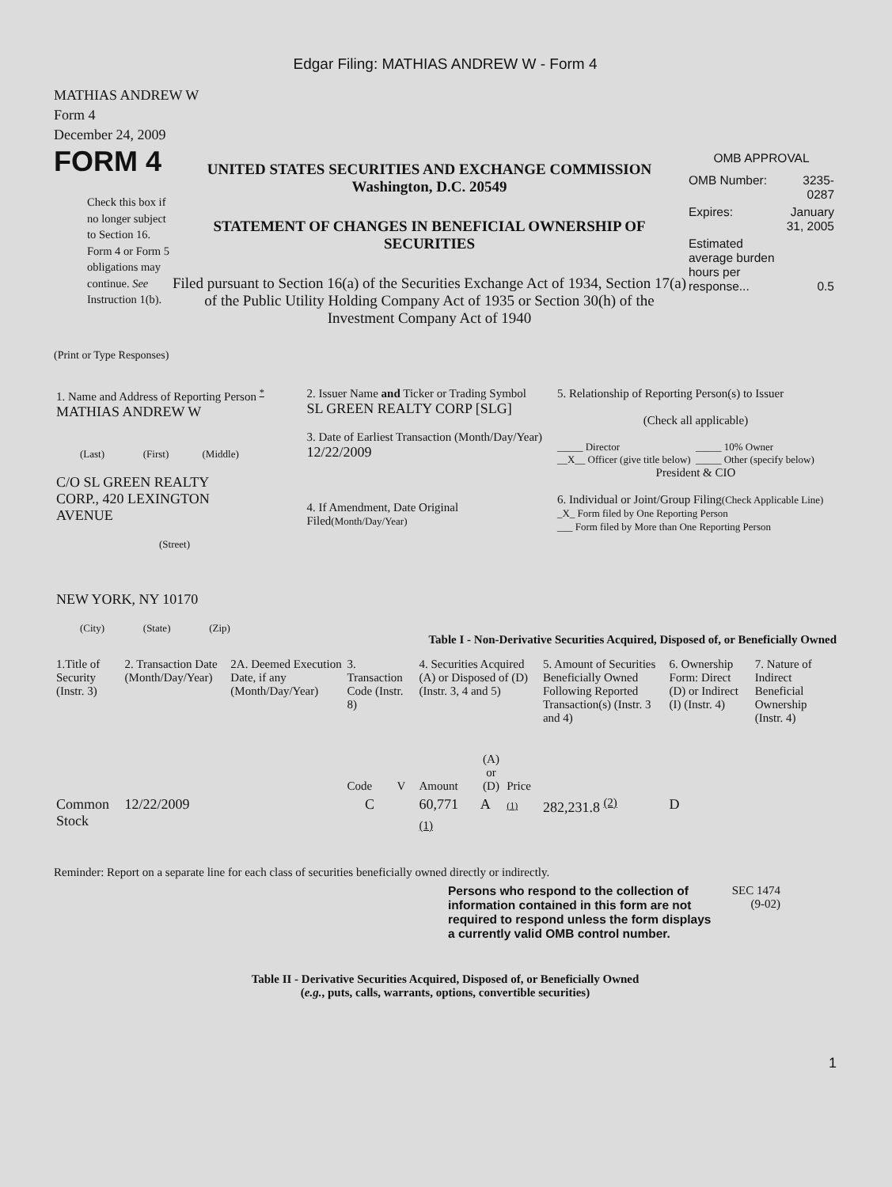Edgar Filing: MATHIAS ANDREW W - Form 4
MATHIAS ANDREW W
Form 4
December 24, 2009
FORM 4
Check this box if no longer subject to Section 16. Form 4 or Form 5 obligations may continue. See Instruction 1(b).
UNITED STATES SECURITIES AND EXCHANGE COMMISSION
Washington, D.C. 20549
STATEMENT OF CHANGES IN BENEFICIAL OWNERSHIP OF SECURITIES
Filed pursuant to Section 16(a) of the Securities Exchange Act of 1934, Section 17(a) of the Public Utility Holding Company Act of 1935 or Section 30(h) of the Investment Company Act of 1940
OMB APPROVAL
| OMB Number: | 3235-0287 |
| Expires: | January 31, 2005 |
| Estimated average burden hours per response... | 0.5 |
(Print or Type Responses)
| 1. Name and Address of Reporting Person <sup>*</sup> MATHIAS ANDREW W (Last) (First) (Middle) C/O SL GREEN REALTY CORP., 420 LEXINGTON AVENUE (Street) NEW YORK, NY 10170 (City) (State) (Zip) | 2. Issuer Name and Ticker or Trading Symbol SL GREEN REALTY CORP [SLG] 3. Date of Earliest Transaction (Month/Day/Year) 12/22/2009 4. If Amendment, Date Original Filed (Month/Day/Year) | 5. Relationship of Reporting Person(s) to Issuer (Check all applicable) _____ Director __X__ Officer (give title below) _____ 10% Owner _____ Other (specify below) President & CIO 6. Individual or Joint/Group Filing (Check Applicable Line) _X_ Form filed by One Reporting Person ___ Form filed by More than One Reporting Person |
Table I - Non-Derivative Securities Acquired, Disposed of, or Beneficially Owned
| 1.Title of Security (Instr. 3) | 2. Transaction Date (Month/Day/Year) | 2A. Deemed Execution Date, if any (Month/Day/Year) | 3. Transaction Code (Instr. 8) | | 4. Securities Acquired (A) or Disposed of (D) (Instr. 3, 4 and 5) | | | 5. Amount of Securities Beneficially Owned Following Reported Transaction(s) (Instr. 3 and 4) | 6. Ownership Form: Direct (D) or Indirect (I) (Instr. 4) | 7. Nature of Indirect Beneficial Ownership (Instr. 4) |
| | | | Code | V | Amount | (A) or (D) | Price | | | |
| Common Stock | 12/22/2009 | | C | | 60,771 <sub>(1)</sub> | A | (1) | 282,231.8 <sup>(2)</sup> | D | |
Reminder: Report on a separate line for each class of securities beneficially owned directly or indirectly.
Persons who respond to the collection of information contained in this form are not required to respond unless the form displays a currently valid OMB control number.
SEC 1474
(9-02)
Table II - Derivative Securities Acquired, Disposed of, or Beneficially Owned
(e.g., puts, calls, warrants, options, convertible securities)
1